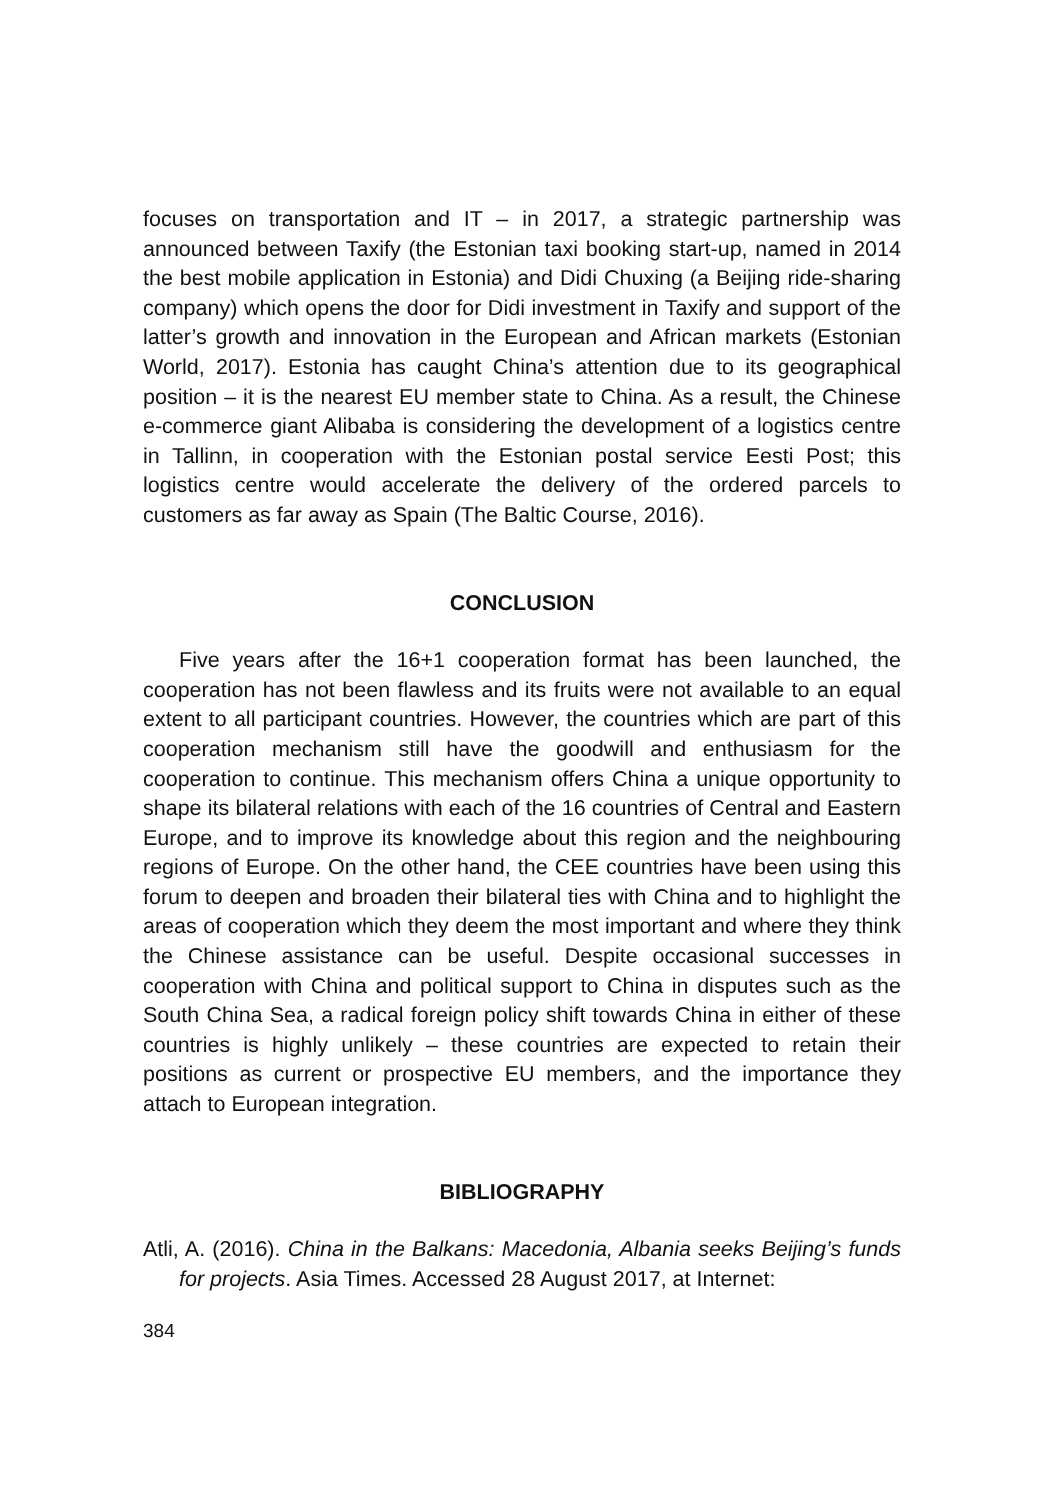focuses on transportation and IT – in 2017, a strategic partnership was announced between Taxify (the Estonian taxi booking start-up, named in 2014 the best mobile application in Estonia) and Didi Chuxing (a Beijing ride-sharing company) which opens the door for Didi investment in Taxify and support of the latter’s growth and innovation in the European and African markets (Estonian World, 2017). Estonia has caught China’s attention due to its geographical position – it is the nearest EU member state to China. As a result, the Chinese e-commerce giant Alibaba is considering the development of a logistics centre in Tallinn, in cooperation with the Estonian postal service Eesti Post; this logistics centre would accelerate the delivery of the ordered parcels to customers as far away as Spain (The Baltic Course, 2016).
CONCLUSION
Five years after the 16+1 cooperation format has been launched, the cooperation has not been flawless and its fruits were not available to an equal extent to all participant countries. However, the countries which are part of this cooperation mechanism still have the goodwill and enthusiasm for the cooperation to continue. This mechanism offers China a unique opportunity to shape its bilateral relations with each of the 16 countries of Central and Eastern Europe, and to improve its knowledge about this region and the neighbouring regions of Europe. On the other hand, the CEE countries have been using this forum to deepen and broaden their bilateral ties with China and to highlight the areas of cooperation which they deem the most important and where they think the Chinese assistance can be useful. Despite occasional successes in cooperation with China and political support to China in disputes such as the South China Sea, a radical foreign policy shift towards China in either of these countries is highly unlikely – these countries are expected to retain their positions as current or prospective EU members, and the importance they attach to European integration.
BIBLIOGRAPHY
Atli, A. (2016). China in the Balkans: Macedonia, Albania seeks Beijing’s funds for projects. Asia Times. Accessed 28 August 2017, at Internet:
384